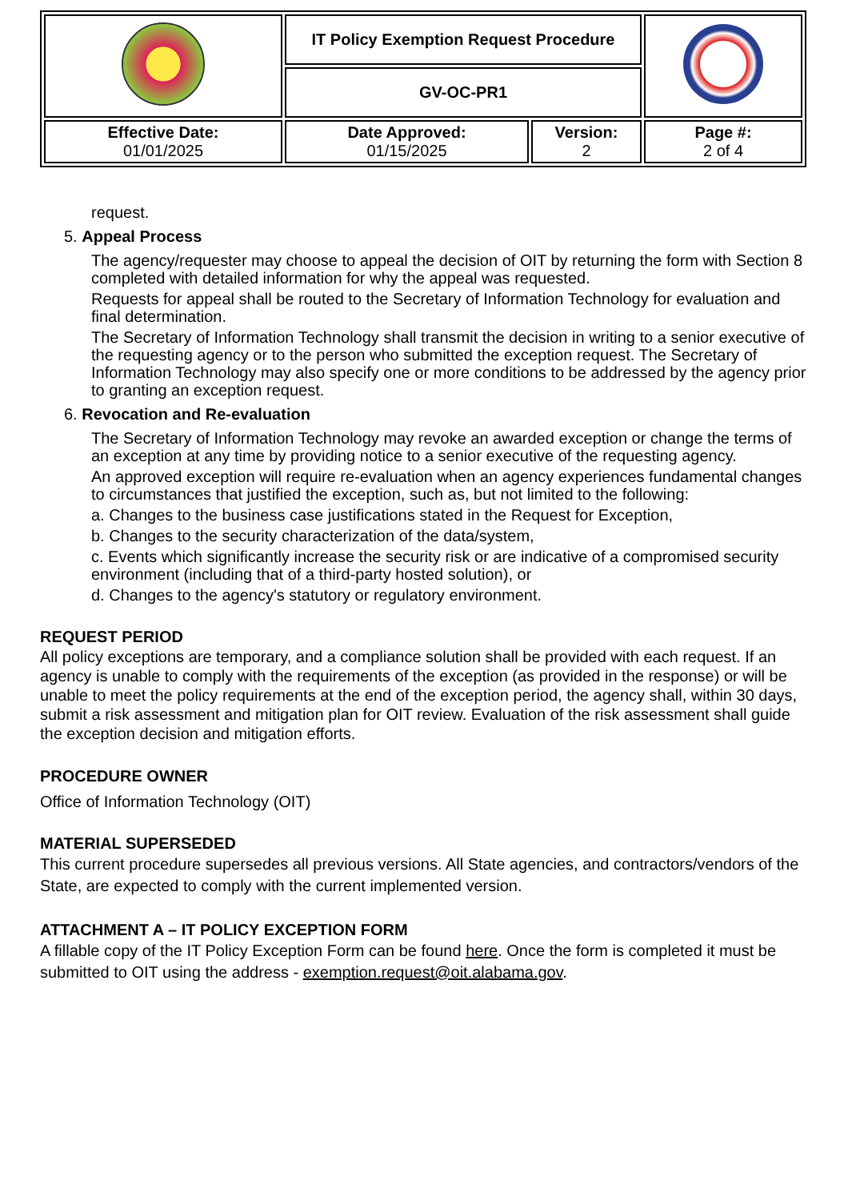| | IT Policy Exemption Request Procedure | | |
| | GV-OC-PR1 | | |
| Effective Date: 01/01/2025 | Date Approved: 01/15/2025 | Version: 2 | Page #: 2 of 4 |
request.
5. Appeal Process
The agency/requester may choose to appeal the decision of OIT by returning the form with Section 8 completed with detailed information for why the appeal was requested.
Requests for appeal shall be routed to the Secretary of Information Technology for evaluation and final determination.
The Secretary of Information Technology shall transmit the decision in writing to a senior executive of the requesting agency or to the person who submitted the exception request. The Secretary of Information Technology may also specify one or more conditions to be addressed by the agency prior to granting an exception request.
6. Revocation and Re-evaluation
The Secretary of Information Technology may revoke an awarded exception or change the terms of an exception at any time by providing notice to a senior executive of the requesting agency.
An approved exception will require re-evaluation when an agency experiences fundamental changes to circumstances that justified the exception, such as, but not limited to the following:
a. Changes to the business case justifications stated in the Request for Exception,
b. Changes to the security characterization of the data/system,
c. Events which significantly increase the security risk or are indicative of a compromised security environment (including that of a third-party hosted solution), or
d. Changes to the agency's statutory or regulatory environment.
REQUEST PERIOD
All policy exceptions are temporary, and a compliance solution shall be provided with each request. If an agency is unable to comply with the requirements of the exception (as provided in the response) or will be unable to meet the policy requirements at the end of the exception period, the agency shall, within 30 days, submit a risk assessment and mitigation plan for OIT review. Evaluation of the risk assessment shall guide the exception decision and mitigation efforts.
PROCEDURE OWNER
Office of Information Technology (OIT)
MATERIAL SUPERSEDED
This current procedure supersedes all previous versions. All State agencies, and contractors/vendors of the State, are expected to comply with the current implemented version.
ATTACHMENT A – IT POLICY EXCEPTION FORM
A fillable copy of the IT Policy Exception Form can be found here. Once the form is completed it must be submitted to OIT using the address - exemption.request@oit.alabama.gov.